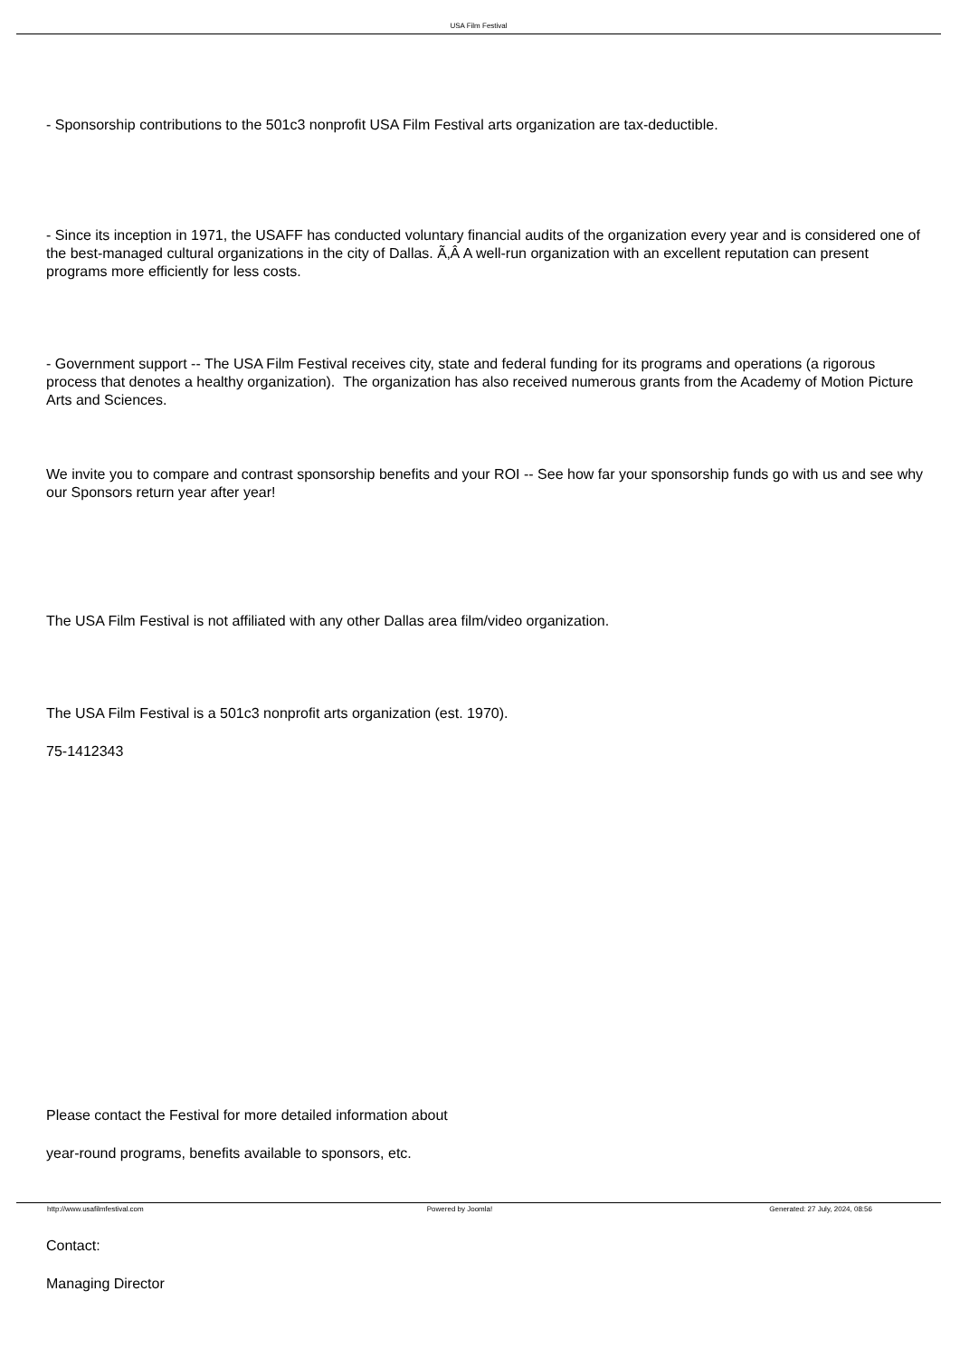USA Film Festival
- Sponsorship contributions to the 501c3 nonprofit USA Film Festival arts organization are tax-deductible.
- Since its inception in 1971, the USAFF has conducted voluntary financial audits of the organization every year and is considered one of the best-managed cultural organizations in the city of Dallas. Ã‚Â A well-run organization with an excellent reputation can present programs more efficiently for less costs.
- Government support -- The USA Film Festival receives city, state and federal funding for its programs and operations (a rigorous process that denotes a healthy organization). The organization has also received numerous grants from the Academy of Motion Picture Arts and Sciences.
We invite you to compare and contrast sponsorship benefits and your ROI -- See how far your sponsorship funds go with us and see why our Sponsors return year after year!
The USA Film Festival is not affiliated with any other Dallas area film/video organization.
The USA Film Festival is a 501c3 nonprofit arts organization (est. 1970).
75-1412343
Please contact the Festival for more detailed information about
year-round programs, benefits available to sponsors, etc.
Contact:
Managing Director
http://www.usafilmfestival.com Powered by Joomla! Generated: 27 July, 2024, 08:56